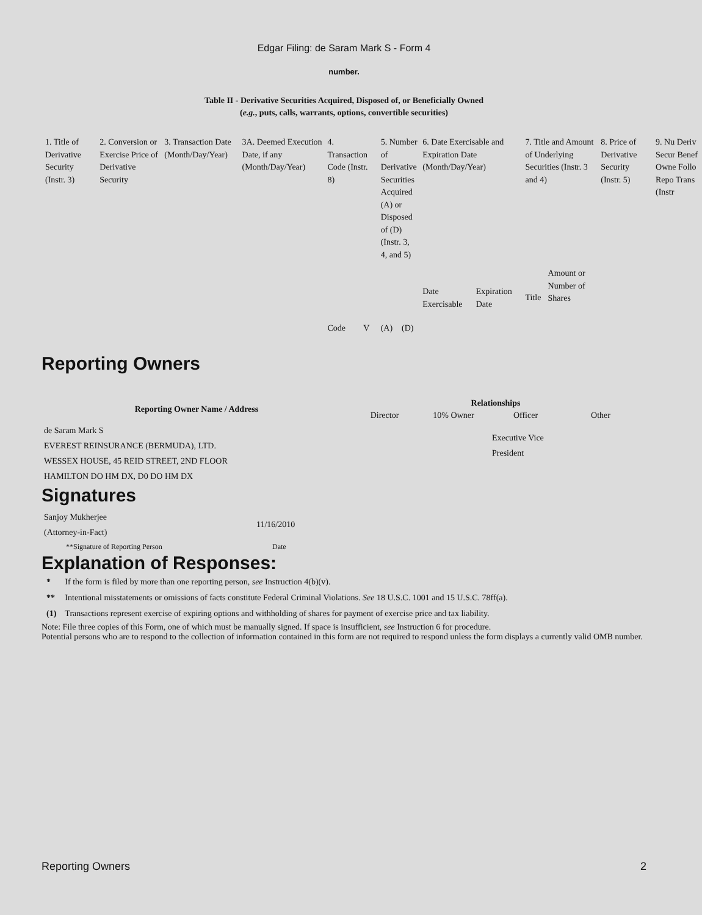Edgar Filing: de Saram Mark S - Form 4
number.
Table II - Derivative Securities Acquired, Disposed of, or Beneficially Owned
(e.g., puts, calls, warrants, options, convertible securities)
| 1. Title of Derivative Security (Instr. 3) | 2. Conversion or Exercise Price of Derivative Security | 3. Transaction Date (Month/Day/Year) | 3A. Deemed Execution Date, if any (Month/Day/Year) | 4. Transaction Code (Instr. 8) | | 5. Number of Derivative Securities Acquired (A) or Disposed of (D) (Instr. 3, 4, and 5) | | 6. Date Exercisable and Expiration Date (Month/Day/Year) | | 7. Title and Amount of Underlying Securities (Instr. 3 and 4) | | 8. Price of Derivative Security (Instr. 5) | 9. Nu Deriv Secur Benef Owne Follo Repo Trans (Instr |
| | | | | Code | V | (A) | (D) | Date Exercisable | Expiration Date | Title | Amount or Number of Shares | | |
Reporting Owners
| Reporting Owner Name / Address | Relationships | | | |
| --- | --- | --- | --- | --- |
| | Director | 10% Owner | Officer | Other |
| de Saram Mark S EVEREST REINSURANCE (BERMUDA), LTD. WESSEX HOUSE, 45 REID STREET, 2ND FLOOR HAMILTON DO HM DX, D0 DO HM DX | | | Executive Vice President | |
Signatures
| Sanjoy Mukherjee (Attorney-in-Fact) | 11/16/2010 |
| **Signature of Reporting Person | Date |
Explanation of Responses:
| * | If the form is filed by more than one reporting person, see Instruction 4(b)(v). |
| ** | Intentional misstatements or omissions of facts constitute Federal Criminal Violations. See 18 U.S.C. 1001 and 15 U.S.C. 78ff(a). |
| (1) | Transactions represent exercise of expiring options and withholding of shares for payment of exercise price and tax liability. |
Note: File three copies of this Form, one of which must be manually signed. If space is insufficient, see Instruction 6 for procedure.
Potential persons who are to respond to the collection of information contained in this form are not required to respond unless the form displays a currently valid OMB number.
Reporting Owners 2